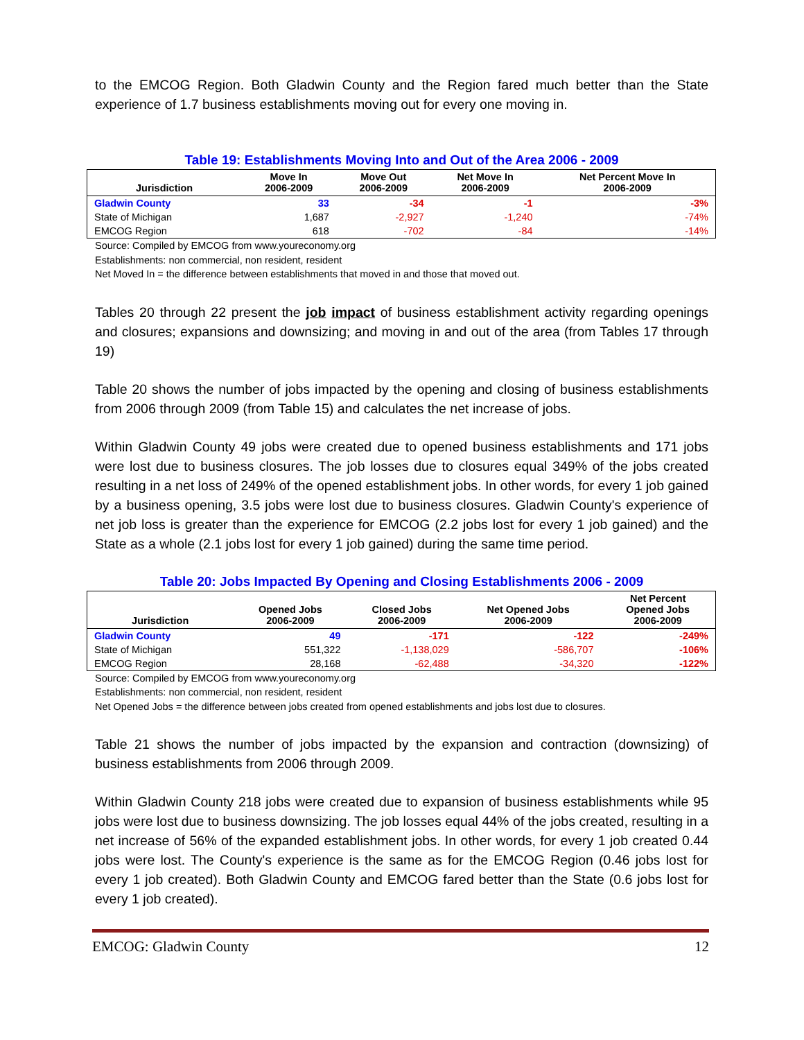to the EMCOG Region. Both Gladwin County and the Region fared much better than the State experience of 1.7 business establishments moving out for every one moving in.
Table 19: Establishments Moving Into and Out of the Area 2006 - 2009
| Jurisdiction | Move In 2006-2009 | Move Out 2006-2009 | Net Move In 2006-2009 | Net Percent Move In 2006-2009 |
| --- | --- | --- | --- | --- |
| Gladwin County | 33 | -34 | -1 | -3% |
| State of Michigan | 1,687 | -2,927 | -1,240 | -74% |
| EMCOG Region | 618 | -702 | -84 | -14% |
Source: Compiled by EMCOG from www.youreconomy.org
Establishments: non commercial, non resident, resident
Net Moved In = the difference between establishments that moved in and those that moved out.
Tables 20 through 22 present the job impact of business establishment activity regarding openings and closures; expansions and downsizing; and moving in and out of the area (from Tables 17 through 19)
Table 20 shows the number of jobs impacted by the opening and closing of business establishments from 2006 through 2009 (from Table 15) and calculates the net increase of jobs.
Within Gladwin County 49 jobs were created due to opened business establishments and 171 jobs were lost due to business closures. The job losses due to closures equal 349% of the jobs created resulting in a net loss of 249% of the opened establishment jobs. In other words, for every 1 job gained by a business opening, 3.5 jobs were lost due to business closures. Gladwin County's experience of net job loss is greater than the experience for EMCOG (2.2 jobs lost for every 1 job gained) and the State as a whole (2.1 jobs lost for every 1 job gained) during the same time period.
Table 20: Jobs Impacted By Opening and Closing Establishments 2006 - 2009
| Jurisdiction | Opened Jobs 2006-2009 | Closed Jobs 2006-2009 | Net Opened Jobs 2006-2009 | Net Percent Opened Jobs 2006-2009 |
| --- | --- | --- | --- | --- |
| Gladwin County | 49 | -171 | -122 | -249% |
| State of Michigan | 551,322 | -1,138,029 | -586,707 | -106% |
| EMCOG Region | 28,168 | -62,488 | -34,320 | -122% |
Source: Compiled by EMCOG from www.youreconomy.org
Establishments: non commercial, non resident, resident
Net Opened Jobs = the difference between jobs created from opened establishments and jobs lost due to closures.
Table 21 shows the number of jobs impacted by the expansion and contraction (downsizing) of business establishments from 2006 through 2009.
Within Gladwin County 218 jobs were created due to expansion of business establishments while 95 jobs were lost due to business downsizing. The job losses equal 44% of the jobs created, resulting in a net increase of 56% of the expanded establishment jobs. In other words, for every 1 job created 0.44 jobs were lost. The County's experience is the same as for the EMCOG Region (0.46 jobs lost for every 1 job created). Both Gladwin County and EMCOG fared better than the State (0.6 jobs lost for every 1 job created).
EMCOG: Gladwin County 12